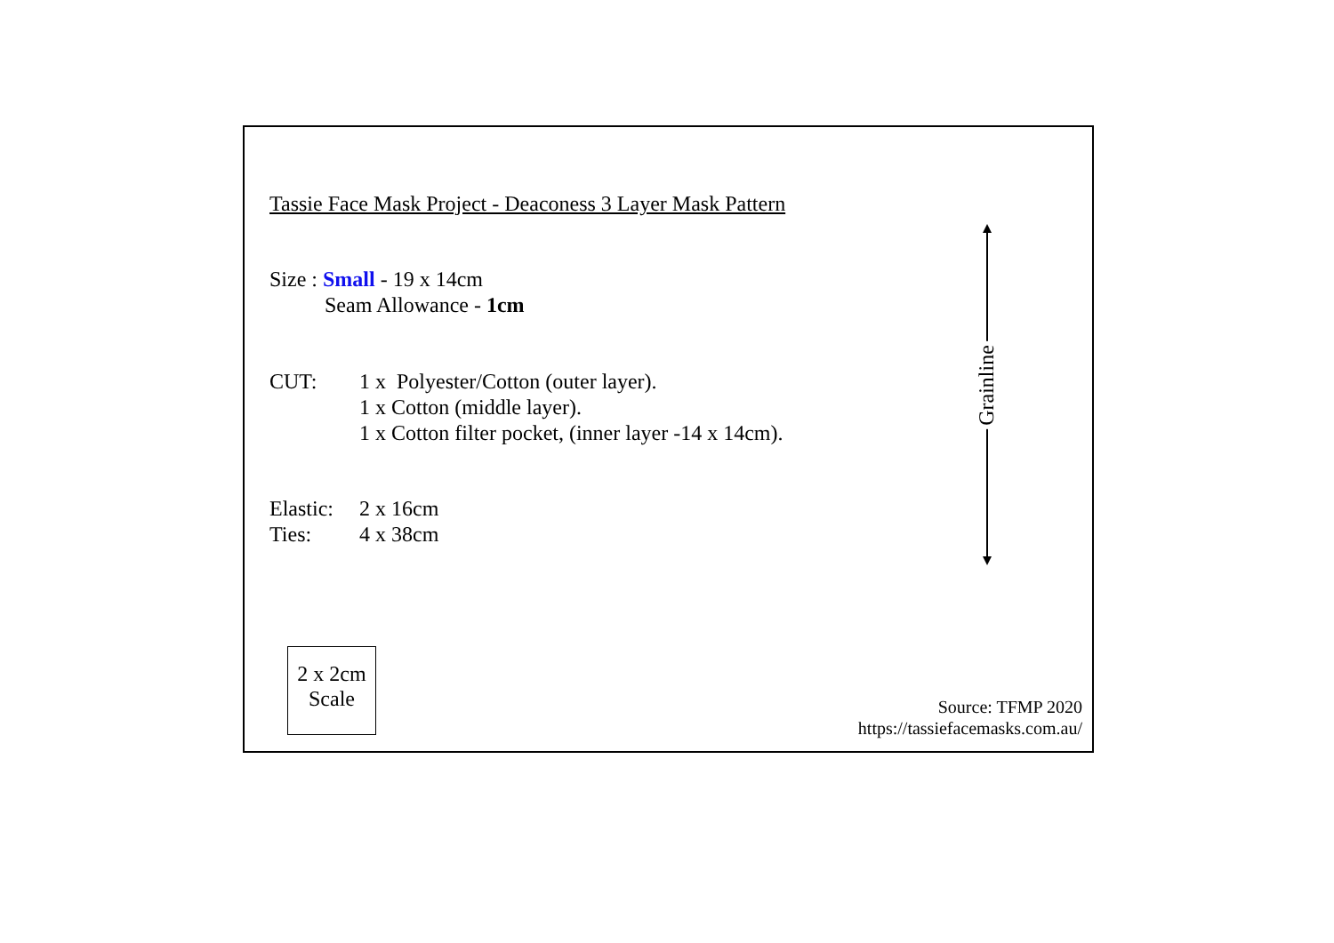Grainline
Tassie Face Mask Project - Deaconess 3 Layer Mask Pattern
Size : Small - 19 x 14cm
Seam Allowance - 1cm
CUT: 1 x Polyester/Cotton (outer layer).
1 x Cotton (middle layer).
1 x Cotton filter pocket, (inner layer -14 x 14cm).
Elastic:
2 x 16cm
Ties: 4 x 38cm
2 x 2cm
Scale
Source: TFMP 2020
https://tassiefacemasks.com.au/